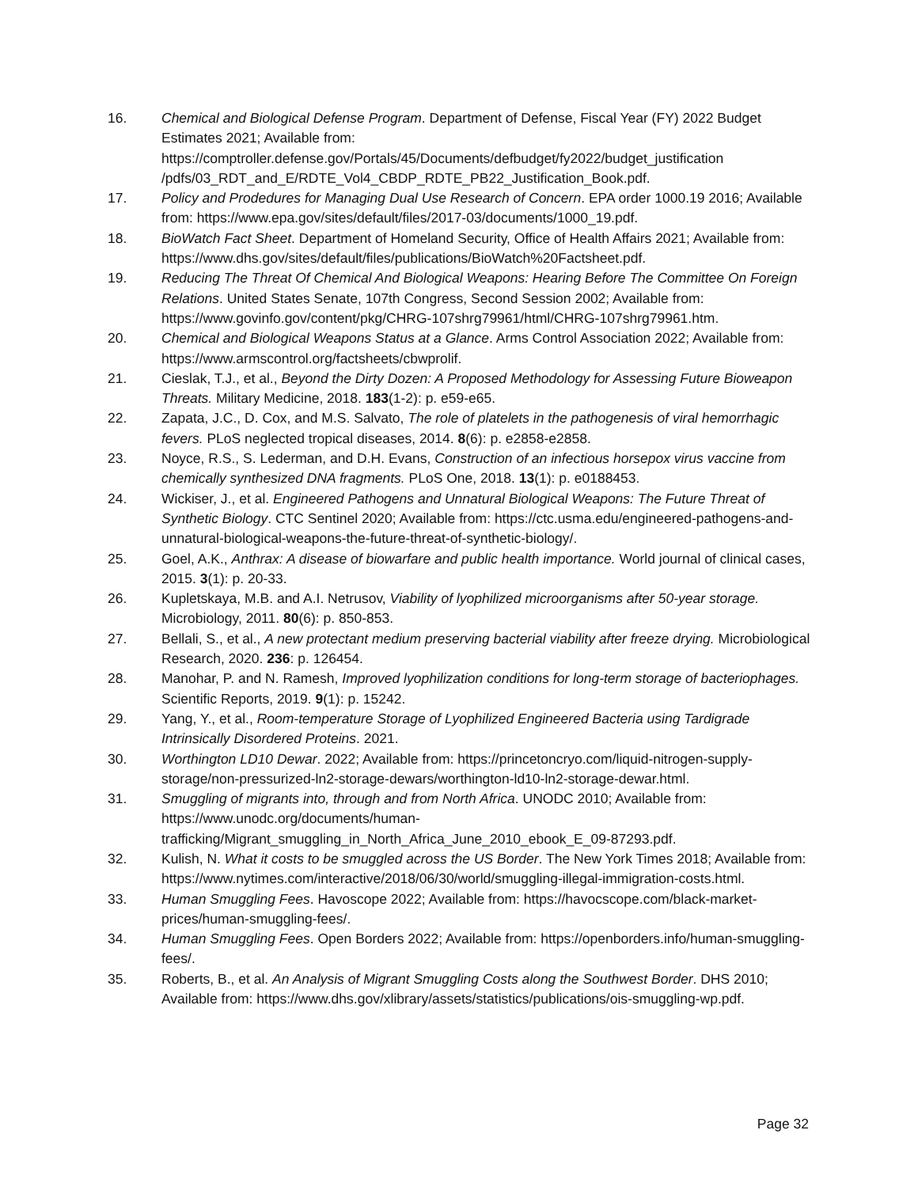16. Chemical and Biological Defense Program. Department of Defense, Fiscal Year (FY) 2022 Budget Estimates 2021; Available from: https://comptroller.defense.gov/Portals/45/Documents/defbudget/fy2022/budget_justification /pdfs/03_RDT_and_E/RDTE_Vol4_CBDP_RDTE_PB22_Justification_Book.pdf.
17. Policy and Prodedures for Managing Dual Use Research of Concern. EPA order 1000.19 2016; Available from: https://www.epa.gov/sites/default/files/2017-03/documents/1000_19.pdf.
18. BioWatch Fact Sheet. Department of Homeland Security, Office of Health Affairs 2021; Available from: https://www.dhs.gov/sites/default/files/publications/BioWatch%20Factsheet.pdf.
19. Reducing The Threat Of Chemical And Biological Weapons: Hearing Before The Committee On Foreign Relations. United States Senate, 107th Congress, Second Session 2002; Available from: https://www.govinfo.gov/content/pkg/CHRG-107shrg79961/html/CHRG-107shrg79961.htm.
20. Chemical and Biological Weapons Status at a Glance. Arms Control Association 2022; Available from: https://www.armscontrol.org/factsheets/cbwprolif.
21. Cieslak, T.J., et al., Beyond the Dirty Dozen: A Proposed Methodology for Assessing Future Bioweapon Threats. Military Medicine, 2018. 183(1-2): p. e59-e65.
22. Zapata, J.C., D. Cox, and M.S. Salvato, The role of platelets in the pathogenesis of viral hemorrhagic fevers. PLoS neglected tropical diseases, 2014. 8(6): p. e2858-e2858.
23. Noyce, R.S., S. Lederman, and D.H. Evans, Construction of an infectious horsepox virus vaccine from chemically synthesized DNA fragments. PLoS One, 2018. 13(1): p. e0188453.
24. Wickiser, J., et al. Engineered Pathogens and Unnatural Biological Weapons: The Future Threat of Synthetic Biology. CTC Sentinel 2020; Available from: https://ctc.usma.edu/engineered-pathogens-and-unnatural-biological-weapons-the-future-threat-of-synthetic-biology/.
25. Goel, A.K., Anthrax: A disease of biowarfare and public health importance. World journal of clinical cases, 2015. 3(1): p. 20-33.
26. Kupletskaya, M.B. and A.I. Netrusov, Viability of lyophilized microorganisms after 50-year storage. Microbiology, 2011. 80(6): p. 850-853.
27. Bellali, S., et al., A new protectant medium preserving bacterial viability after freeze drying. Microbiological Research, 2020. 236: p. 126454.
28. Manohar, P. and N. Ramesh, Improved lyophilization conditions for long-term storage of bacteriophages. Scientific Reports, 2019. 9(1): p. 15242.
29. Yang, Y., et al., Room-temperature Storage of Lyophilized Engineered Bacteria using Tardigrade Intrinsically Disordered Proteins. 2021.
30. Worthington LD10 Dewar. 2022; Available from: https://princetoncryo.com/liquid-nitrogen-supply-storage/non-pressurized-ln2-storage-dewars/worthington-ld10-ln2-storage-dewar.html.
31. Smuggling of migrants into, through and from North Africa. UNODC 2010; Available from: https://www.unodc.org/documents/human-
trafficking/Migrant_smuggling_in_North_Africa_June_2010_ebook_E_09-87293.pdf.
32. Kulish, N. What it costs to be smuggled across the US Border. The New York Times 2018; Available from: https://www.nytimes.com/interactive/2018/06/30/world/smuggling-illegal-immigration-costs.html.
33. Human Smuggling Fees. Havoscope 2022; Available from: https://havocscope.com/black-market-prices/human-smuggling-fees/.
34. Human Smuggling Fees. Open Borders 2022; Available from: https://openborders.info/human-smuggling-fees/.
35. Roberts, B., et al. An Analysis of Migrant Smuggling Costs along the Southwest Border. DHS 2010; Available from: https://www.dhs.gov/xlibrary/assets/statistics/publications/ois-smuggling-wp.pdf.
Page 32